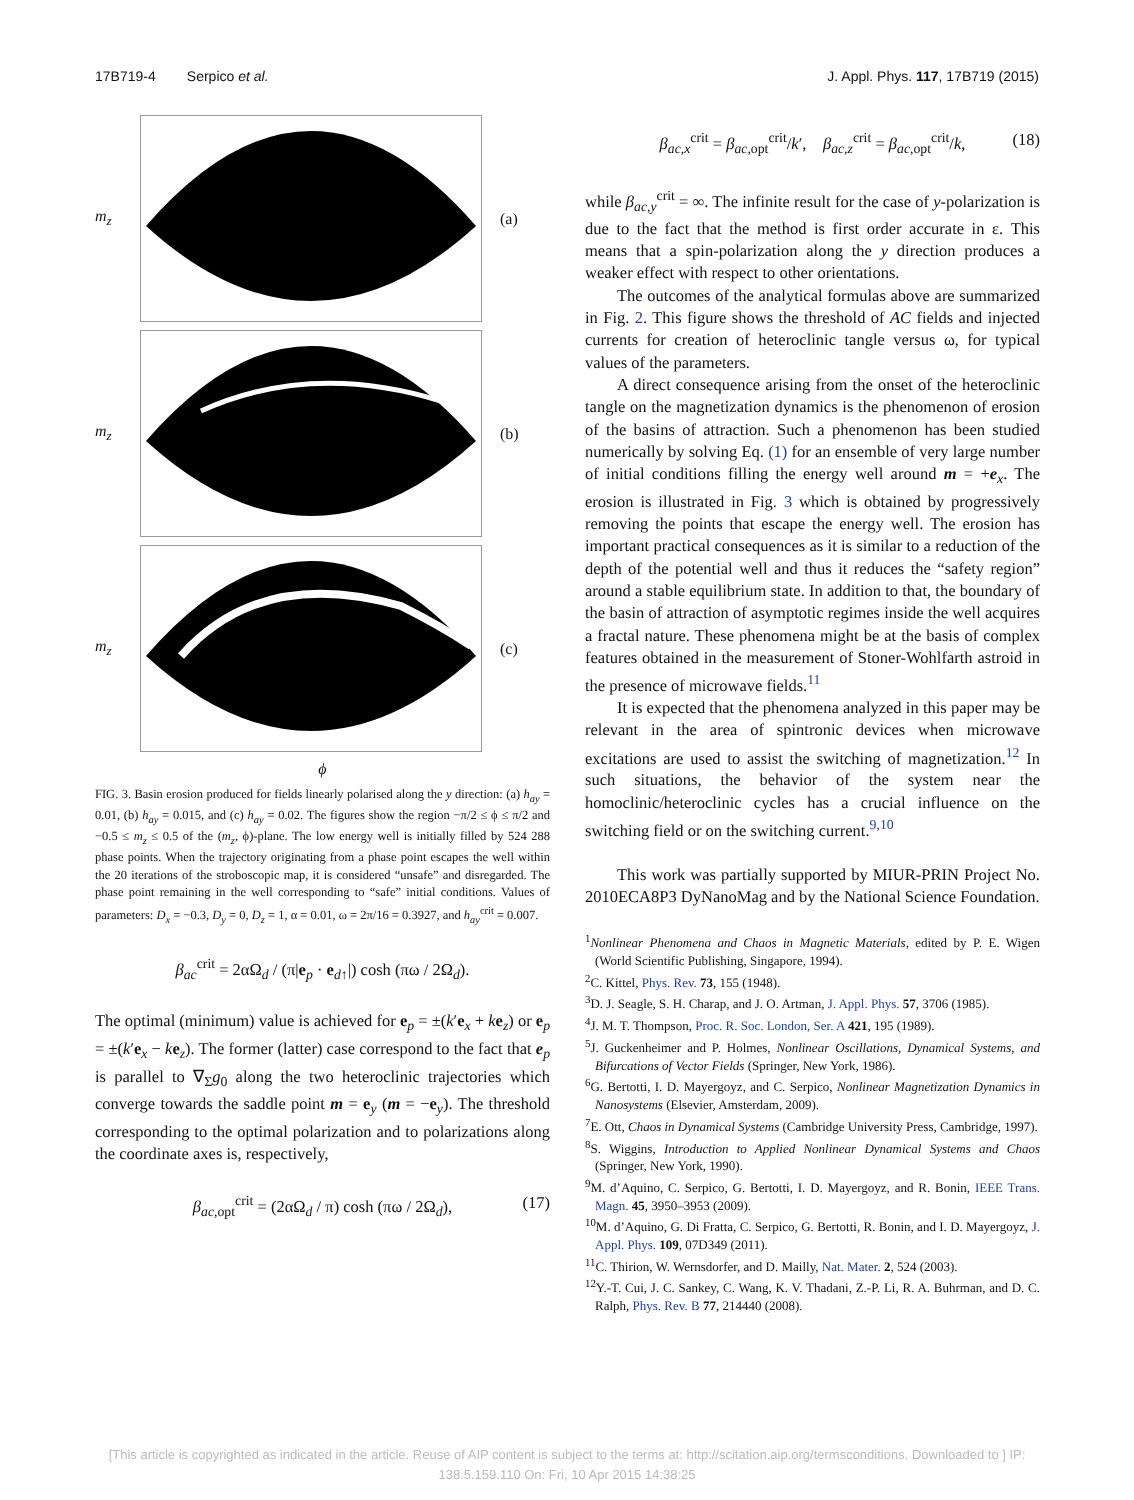17B719-4 Serpico et al. J. Appl. Phys. 117, 17B719 (2015)
m<sub>z</sub> (a)
m<sub>z</sub> (b)
m<sub>z</sub> (c)
ϕ
FIG. 3. Basin erosion produced for fields linearly polarised along the y direction: (a) h<sub>ay</sub> = 0.01, (b) h<sub>ay</sub> = 0.015, and (c) h<sub>ay</sub> = 0.02. The figures show the region −π/2 ≤ ϕ ≤ π/2 and −0.5 ≤ m<sub>z</sub> ≤ 0.5 of the (m<sub>z</sub>, ϕ)-plane. The low energy well is initially filled by 524 288 phase points. When the trajectory originating from a phase point escapes the well within the 20 iterations of the stroboscopic map, it is considered “unsafe” and disregarded. The phase point remaining in the well corresponding to “safe” initial conditions. Values of parameters: D<sub>x</sub> = −0.3, D<sub>y</sub> = 0, D<sub>z</sub> = 1, α = 0.01, ω = 2π/16 = 0.3927, and h<sub>ay</sub><sup>crit</sup> = 0.007.
β<sub>ac</sub><sup>crit</sup> = 2αΩ<sub>d</sub> / (π|e<sub>p</sub> · e<sub>d↑</sub>|) cosh (πω / 2Ω<sub>d</sub>).
The optimal (minimum) value is achieved for e<sub>p</sub> = ±(k′e<sub>x</sub> + ke<sub>z</sub>) or e<sub>p</sub> = ±(k′e<sub>x</sub> − ke<sub>z</sub>). The former (latter) case correspond to the fact that e<sub>p</sub> is parallel to ∇<sub>Σ</sub>g<sub>0</sub> along the two heteroclinic trajectories which converge towards the saddle point m = e<sub>y</sub> (m = −e<sub>y</sub>). The threshold corresponding to the optimal polarization and to polarizations along the coordinate axes is, respectively,
β<sub>ac,opt</sub><sup>crit</sup> = (2αΩ<sub>d</sub> / π) cosh (πω / 2Ω<sub>d</sub>), (17)
β<sub>ac,x</sub><sup>crit</sup> = β<sub>ac,opt</sub><sup>crit</sup>/k′, β<sub>ac,z</sub><sup>crit</sup> = β<sub>ac,opt</sub><sup>crit</sup>/k, (18)
while β<sub>ac,y</sub><sup>crit</sup> = ∞. The infinite result for the case of y-polarization is due to the fact that the method is first order accurate in ε. This means that a spin-polarization along the y direction produces a weaker effect with respect to other orientations.
The outcomes of the analytical formulas above are summarized in Fig. 2. This figure shows the threshold of AC fields and injected currents for creation of heteroclinic tangle versus ω, for typical values of the parameters.
A direct consequence arising from the onset of the heteroclinic tangle on the magnetization dynamics is the phenomenon of erosion of the basins of attraction. Such a phenomenon has been studied numerically by solving Eq. (1) for an ensemble of very large number of initial conditions filling the energy well around m = +e<sub>x</sub>. The erosion is illustrated in Fig. 3 which is obtained by progressively removing the points that escape the energy well. The erosion has important practical consequences as it is similar to a reduction of the depth of the potential well and thus it reduces the “safety region” around a stable equilibrium state. In addition to that, the boundary of the basin of attraction of asymptotic regimes inside the well acquires a fractal nature. These phenomena might be at the basis of complex features obtained in the measurement of Stoner-Wohlfarth astroid in the presence of microwave fields.<sup>11</sup>
It is expected that the phenomena analyzed in this paper may be relevant in the area of spintronic devices when microwave excitations are used to assist the switching of magnetization.<sup>12</sup> In such situations, the behavior of the system near the homoclinic/heteroclinic cycles has a crucial influence on the switching field or on the switching current.<sup>9,10</sup>
This work was partially supported by MIUR-PRIN Project No. 2010ECA8P3 DyNanoMag and by the National Science Foundation.
<sup>1</sup> Nonlinear Phenomena and Chaos in Magnetic Materials, edited by P. E. Wigen (World Scientific Publishing, Singapore, 1994).
<sup>2</sup> C. Kittel, Phys. Rev. 73, 155 (1948).
<sup>3</sup> D. J. Seagle, S. H. Charap, and J. O. Artman, J. Appl. Phys. 57, 3706 (1985).
<sup>4</sup> J. M. T. Thompson, Proc. R. Soc. London, Ser. A 421, 195 (1989).
<sup>5</sup> J. Guckenheimer and P. Holmes, Nonlinear Oscillations, Dynamical Systems, and Bifurcations of Vector Fields (Springer, New York, 1986).
<sup>6</sup> G. Bertotti, I. D. Mayergoyz, and C. Serpico, Nonlinear Magnetization Dynamics in Nanosystems (Elsevier, Amsterdam, 2009).
<sup>7</sup> E. Ott, Chaos in Dynamical Systems (Cambridge University Press, Cambridge, 1997).
<sup>8</sup> S. Wiggins, Introduction to Applied Nonlinear Dynamical Systems and Chaos (Springer, New York, 1990).
<sup>9</sup> M. d’Aquino, C. Serpico, G. Bertotti, I. D. Mayergoyz, and R. Bonin, IEEE Trans. Magn. 45, 3950–3953 (2009).
<sup>10</sup> M. d’Aquino, G. Di Fratta, C. Serpico, G. Bertotti, R. Bonin, and I. D. Mayergoyz, J. Appl. Phys. 109, 07D349 (2011).
<sup>11</sup>C. Thirion, W. Wernsdorfer, and D. Mailly, Nat. Mater. 2, 524 (2003).
<sup>12</sup> Y.-T. Cui, J. C. Sankey, C. Wang, K. V. Thadani, Z.-P. Li, R. A. Buhrman, and D. C. Ralph, Phys. Rev. B 77, 214440 (2008).
[This article is copyrighted as indicated in the article. Reuse of AIP content is subject to the terms at: http://scitation.aip.org/termsconditions. Downloaded to ] IP:
138.5.159.110 On: Fri, 10 Apr 2015 14:38:25